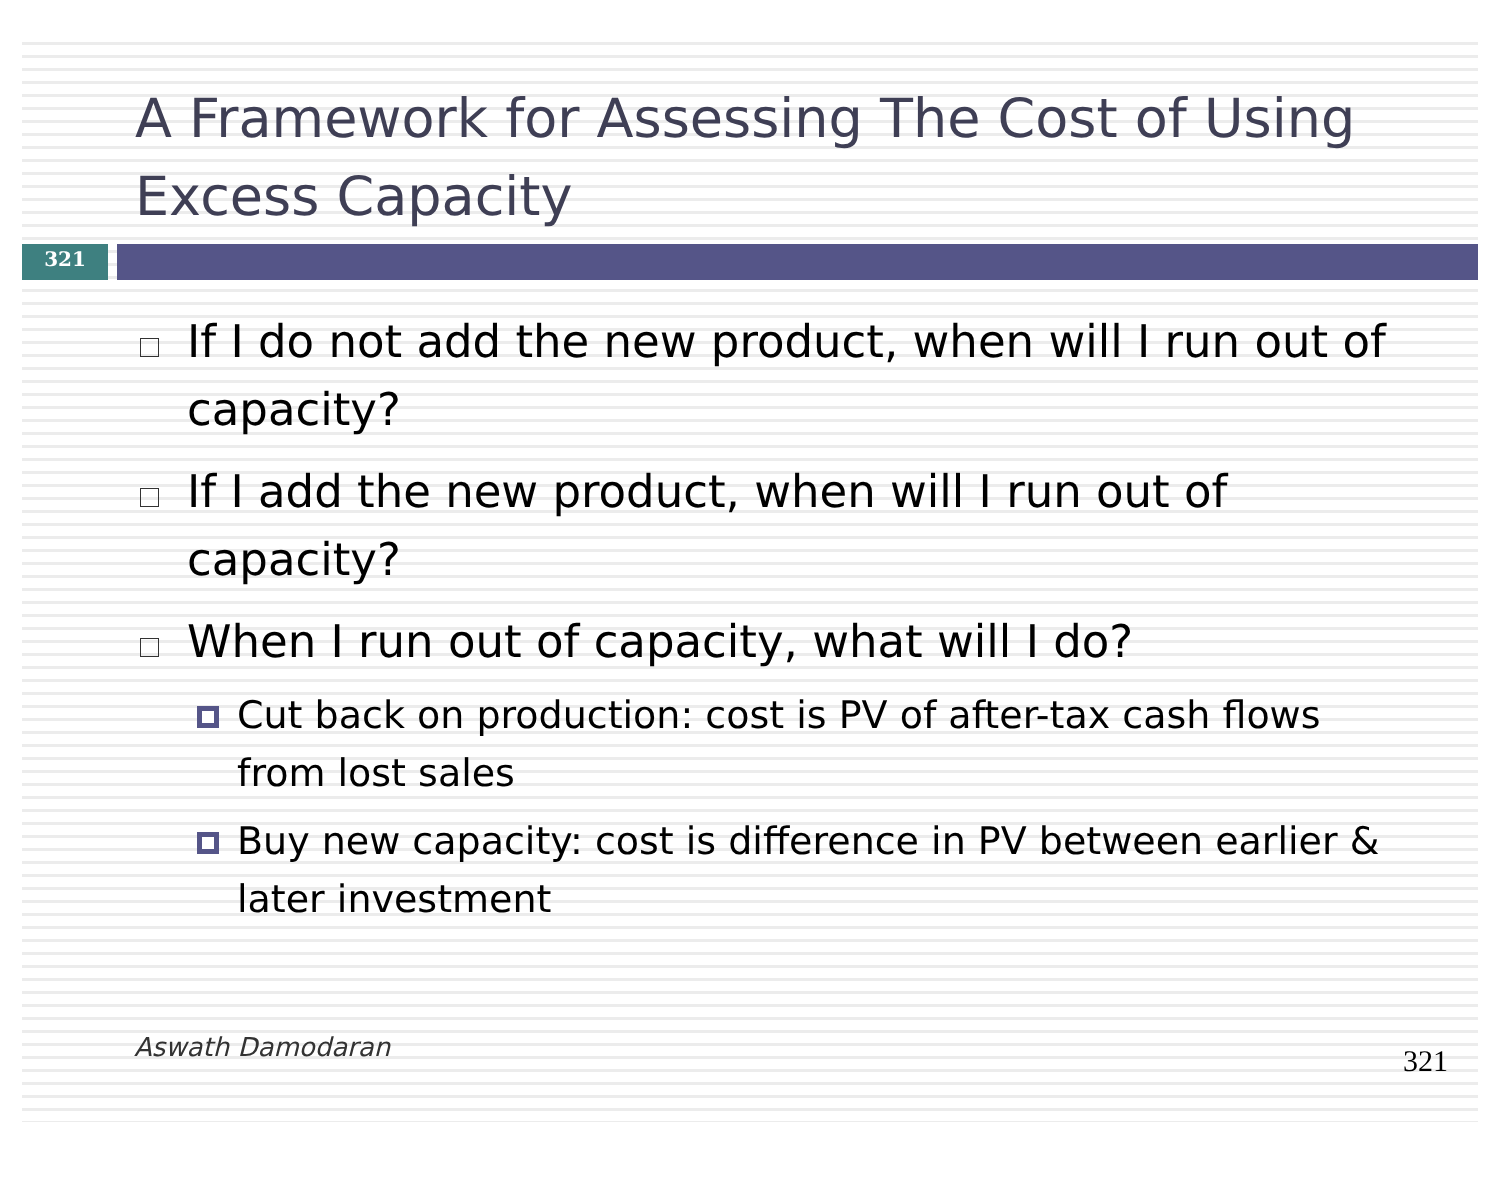A Framework for Assessing The Cost of Using Excess Capacity
321
If I do not add the new product, when will I run out of capacity?
If I add the new product, when will I run out of capacity?
When I run out of capacity, what will I do?
Cut back on production: cost is PV of after-tax cash flows from lost sales
Buy new capacity: cost is difference in PV between earlier & later investment
Aswath Damodaran 321